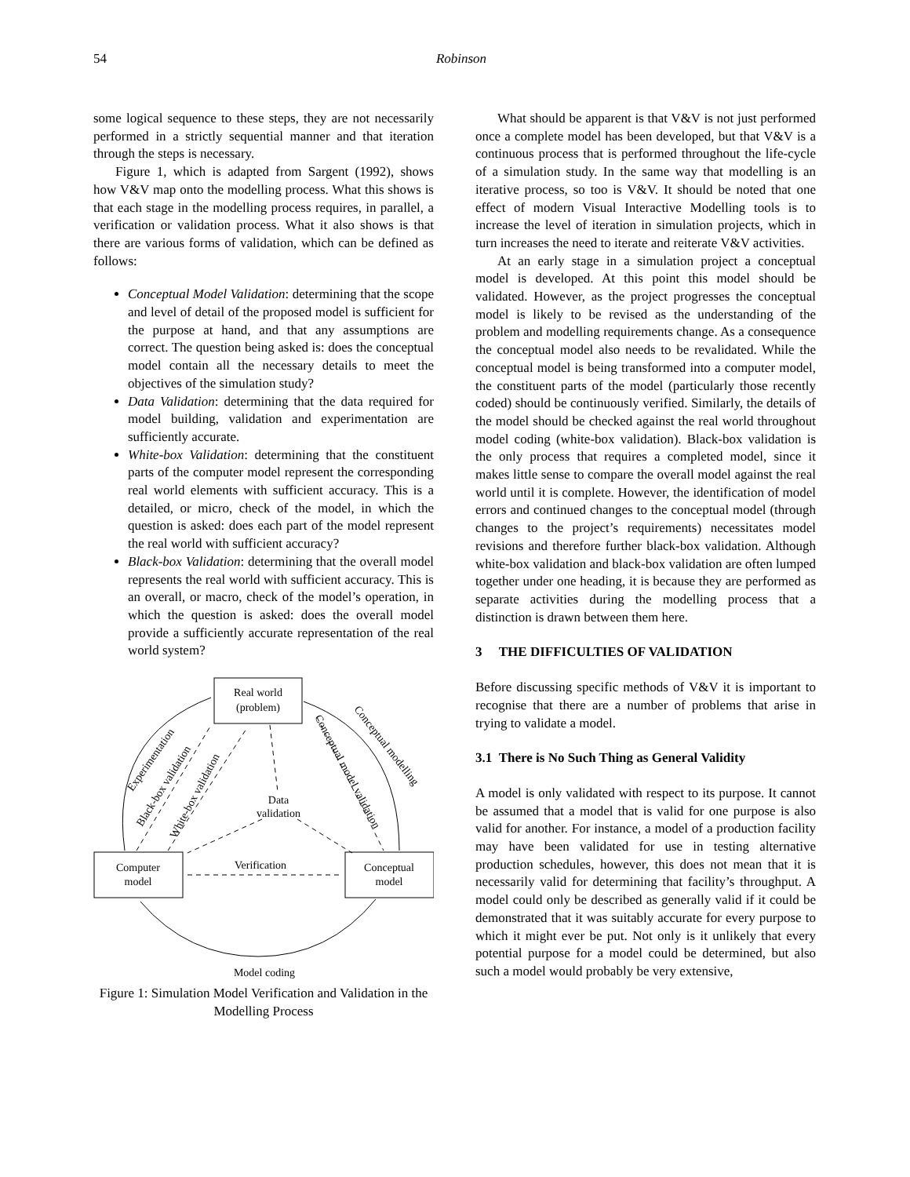54
Robinson
some logical sequence to these steps, they are not necessarily performed in a strictly sequential manner and that iteration through the steps is necessary.
Figure 1, which is adapted from Sargent (1992), shows how V&V map onto the modelling process. What this shows is that each stage in the modelling process requires, in parallel, a verification or validation process. What it also shows is that there are various forms of validation, which can be defined as follows:
Conceptual Model Validation: determining that the scope and level of detail of the proposed model is sufficient for the purpose at hand, and that any assumptions are correct. The question being asked is: does the conceptual model contain all the necessary details to meet the objectives of the simulation study?
Data Validation: determining that the data required for model building, validation and experimentation are sufficiently accurate.
White-box Validation: determining that the constituent parts of the computer model represent the corresponding real world elements with sufficient accuracy. This is a detailed, or micro, check of the model, in which the question is asked: does each part of the model represent the real world with sufficient accuracy?
Black-box Validation: determining that the overall model represents the real world with sufficient accuracy. This is an overall, or macro, check of the model’s operation, in which the question is asked: does the overall model provide a sufficiently accurate representation of the real world system?
Real world
(problem)
Computer
model
Conceptual
model
Verification
Data
validation
Experimentation
Black-box validation
White-box validation
Conceptual model validation
Conceptual modelling
Model coding
Figure 1: Simulation Model Verification and Validation in the Modelling Process
What should be apparent is that V&V is not just performed once a complete model has been developed, but that V&V is a continuous process that is performed throughout the life-cycle of a simulation study. In the same way that modelling is an iterative process, so too is V&V. It should be noted that one effect of modern Visual Interactive Modelling tools is to increase the level of iteration in simulation projects, which in turn increases the need to iterate and reiterate V&V activities.
At an early stage in a simulation project a conceptual model is developed. At this point this model should be validated. However, as the project progresses the conceptual model is likely to be revised as the understanding of the problem and modelling requirements change. As a consequence the conceptual model also needs to be revalidated. While the conceptual model is being transformed into a computer model, the constituent parts of the model (particularly those recently coded) should be continuously verified. Similarly, the details of the model should be checked against the real world throughout model coding (white-box validation). Black-box validation is the only process that requires a completed model, since it makes little sense to compare the overall model against the real world until it is complete. However, the identification of model errors and continued changes to the conceptual model (through changes to the project’s requirements) necessitates model revisions and therefore further black-box validation. Although white-box validation and black-box validation are often lumped together under one heading, it is because they are performed as separate activities during the modelling process that a distinction is drawn between them here.
3 THE DIFFICULTIES OF VALIDATION
Before discussing specific methods of V&V it is important to recognise that there are a number of problems that arise in trying to validate a model.
3.1 There is No Such Thing as General Validity
A model is only validated with respect to its purpose. It cannot be assumed that a model that is valid for one purpose is also valid for another. For instance, a model of a production facility may have been validated for use in testing alternative production schedules, however, this does not mean that it is necessarily valid for determining that facility’s throughput. A model could only be described as generally valid if it could be demonstrated that it was suitably accurate for every purpose to which it might ever be put. Not only is it unlikely that every potential purpose for a model could be determined, but also such a model would probably be very extensive,